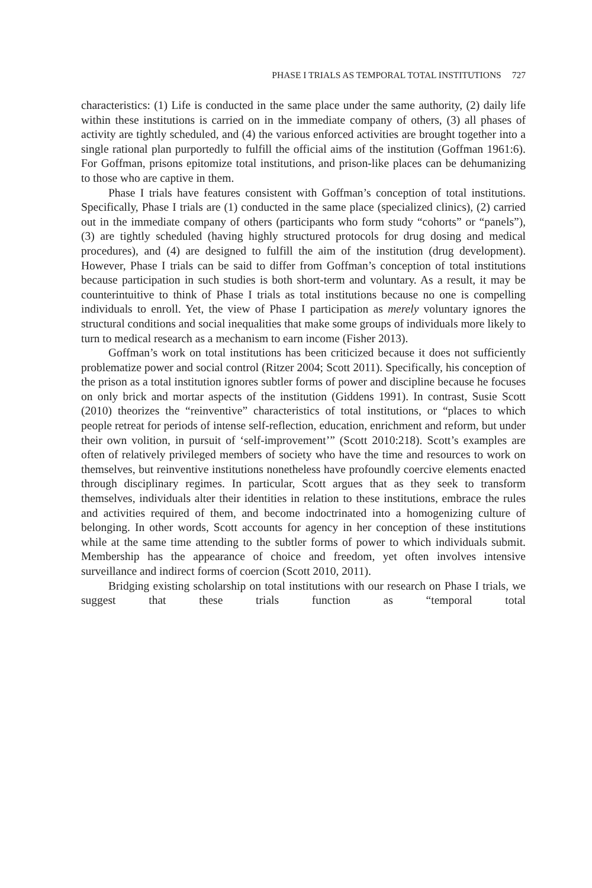PHASE I TRIALS AS TEMPORAL TOTAL INSTITUTIONS 727
characteristics: (1) Life is conducted in the same place under the same authority, (2) daily life within these institutions is carried on in the immediate company of others, (3) all phases of activity are tightly scheduled, and (4) the various enforced activities are brought together into a single rational plan purportedly to fulfill the official aims of the institution (Goffman 1961:6). For Goffman, prisons epitomize total institutions, and prison-like places can be dehumanizing to those who are captive in them.
Phase I trials have features consistent with Goffman’s conception of total institutions. Specifically, Phase I trials are (1) conducted in the same place (specialized clinics), (2) carried out in the immediate company of others (participants who form study “cohorts” or “panels”), (3) are tightly scheduled (having highly structured protocols for drug dosing and medical procedures), and (4) are designed to fulfill the aim of the institution (drug development). However, Phase I trials can be said to differ from Goffman’s conception of total institutions because participation in such studies is both short-term and voluntary. As a result, it may be counterintuitive to think of Phase I trials as total institutions because no one is compelling individuals to enroll. Yet, the view of Phase I participation as merely voluntary ignores the structural conditions and social inequalities that make some groups of individuals more likely to turn to medical research as a mechanism to earn income (Fisher 2013).
Goffman’s work on total institutions has been criticized because it does not sufficiently problematize power and social control (Ritzer 2004; Scott 2011). Specifically, his conception of the prison as a total institution ignores subtler forms of power and discipline because he focuses on only brick and mortar aspects of the institution (Giddens 1991). In contrast, Susie Scott (2010) theorizes the “reinventive” characteristics of total institutions, or “places to which people retreat for periods of intense self-reflection, education, enrichment and reform, but under their own volition, in pursuit of ‘self-improvement’” (Scott 2010:218). Scott’s examples are often of relatively privileged members of society who have the time and resources to work on themselves, but reinventive institutions nonetheless have profoundly coercive elements enacted through disciplinary regimes. In particular, Scott argues that as they seek to transform themselves, individuals alter their identities in relation to these institutions, embrace the rules and activities required of them, and become indoctrinated into a homogenizing culture of belonging. In other words, Scott accounts for agency in her conception of these institutions while at the same time attending to the subtler forms of power to which individuals submit. Membership has the appearance of choice and freedom, yet often involves intensive surveillance and indirect forms of coercion (Scott 2010, 2011).
Bridging existing scholarship on total institutions with our research on Phase I trials, we suggest that these trials function as “temporal total